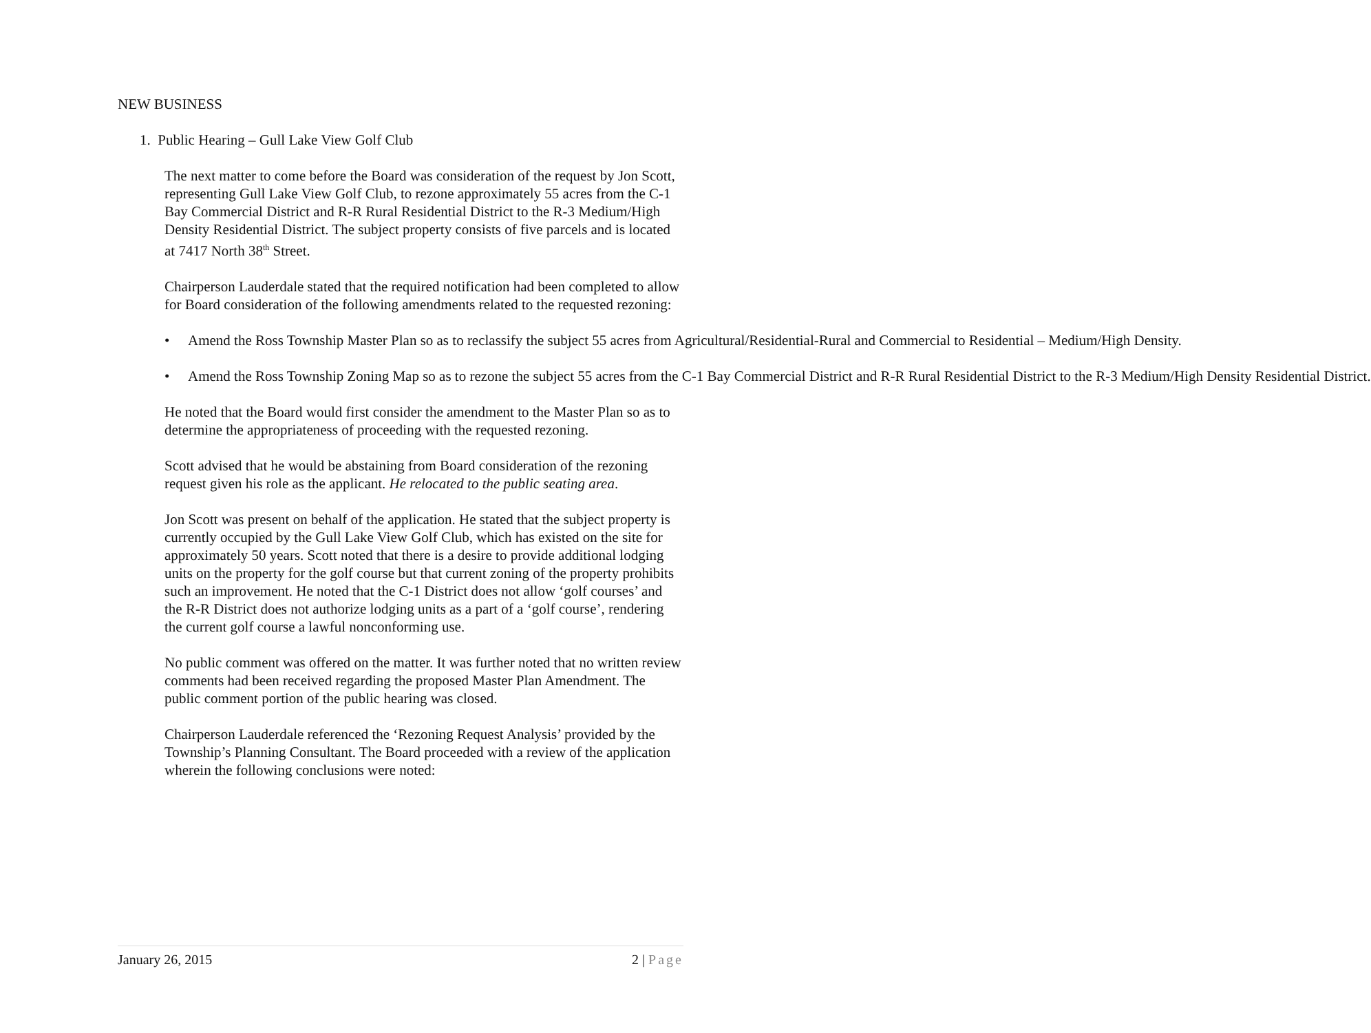NEW BUSINESS
1. Public Hearing – Gull Lake View Golf Club
The next matter to come before the Board was consideration of the request by Jon Scott, representing Gull Lake View Golf Club, to rezone approximately 55 acres from the C-1 Bay Commercial District and R-R Rural Residential District to the R-3 Medium/High Density Residential District. The subject property consists of five parcels and is located at 7417 North 38<sup>th</sup> Street.
Chairperson Lauderdale stated that the required notification had been completed to allow for Board consideration of the following amendments related to the requested rezoning:
• Amend the Ross Township Master Plan so as to reclassify the subject 55 acres from Agricultural/Residential-Rural and Commercial to Residential – Medium/High Density.
• Amend the Ross Township Zoning Map so as to rezone the subject 55 acres from the C-1 Bay Commercial District and R-R Rural Residential District to the R-3 Medium/High Density Residential District.
He noted that the Board would first consider the amendment to the Master Plan so as to determine the appropriateness of proceeding with the requested rezoning.
Scott advised that he would be abstaining from Board consideration of the rezoning request given his role as the applicant. He relocated to the public seating area.
Jon Scott was present on behalf of the application. He stated that the subject property is currently occupied by the Gull Lake View Golf Club, which has existed on the site for approximately 50 years. Scott noted that there is a desire to provide additional lodging units on the property for the golf course but that current zoning of the property prohibits such an improvement. He noted that the C-1 District does not allow ‘golf courses’ and the R-R District does not authorize lodging units as a part of a ‘golf course’, rendering the current golf course a lawful nonconforming use.
No public comment was offered on the matter. It was further noted that no written review comments had been received regarding the proposed Master Plan Amendment. The public comment portion of the public hearing was closed.
Chairperson Lauderdale referenced the ‘Rezoning Request Analysis’ provided by the Township’s Planning Consultant. The Board proceeded with a review of the application wherein the following conclusions were noted:
January 26, 2015 2 | Page